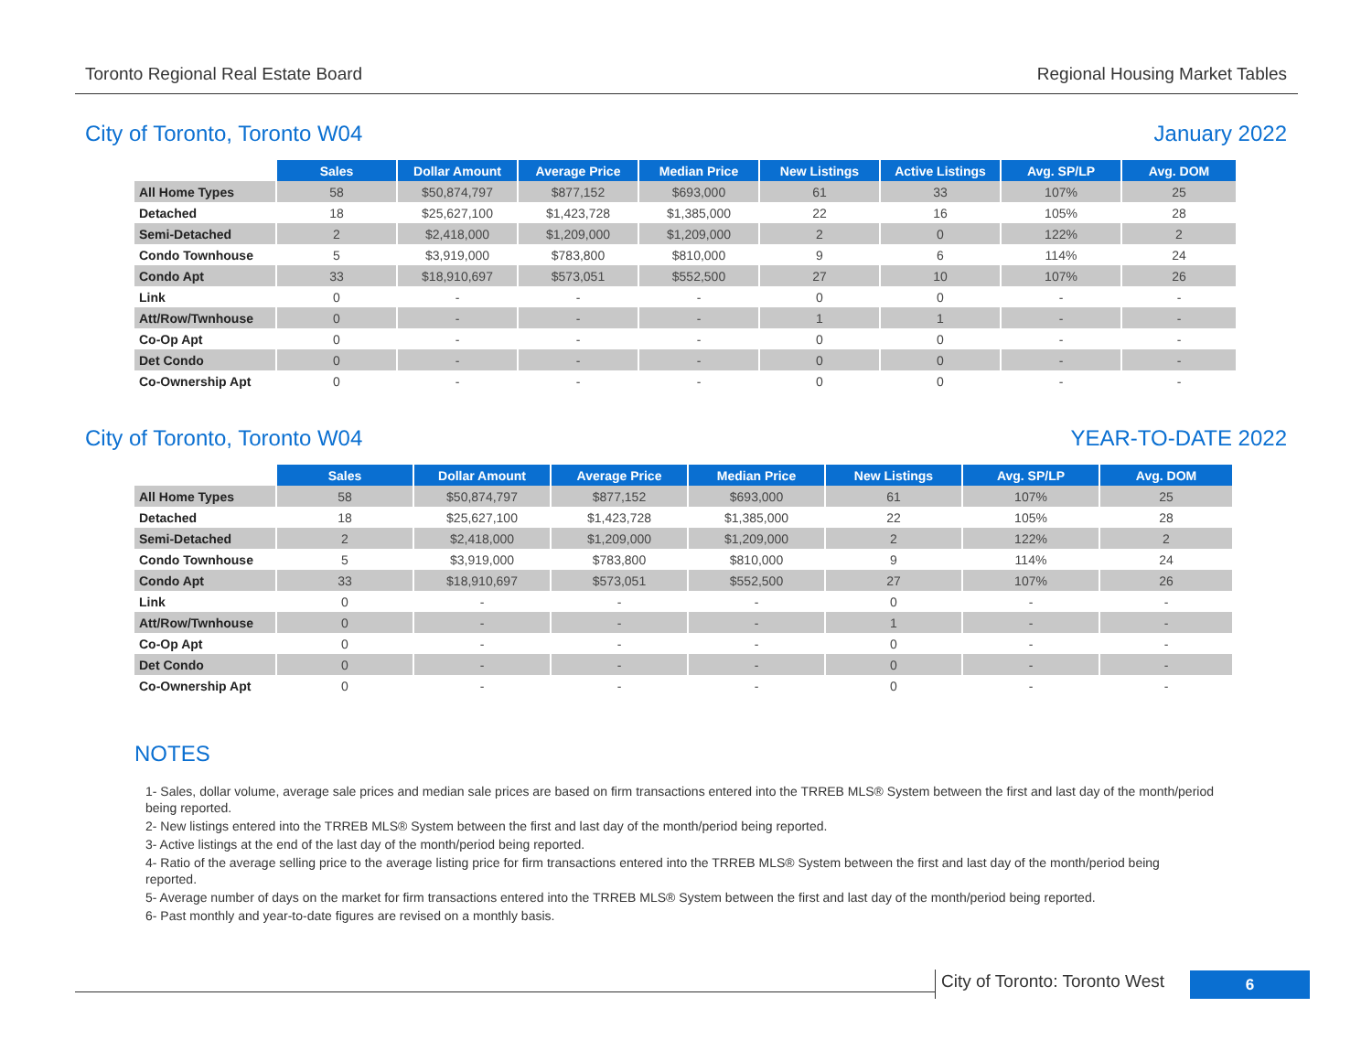Toronto Regional Real Estate Board Regional Housing Market Tables
City of Toronto, Toronto W04 January 2022
| | Sales | Dollar Amount | Average Price | Median Price | New Listings | Active Listings | Avg. SP/LP | Avg. DOM |
| --- | --- | --- | --- | --- | --- | --- | --- | --- |
| All Home Types | 58 | $50,874,797 | $877,152 | $693,000 | 61 | 33 | 107% | 25 |
| Detached | 18 | $25,627,100 | $1,423,728 | $1,385,000 | 22 | 16 | 105% | 28 |
| Semi-Detached | 2 | $2,418,000 | $1,209,000 | $1,209,000 | 2 | 0 | 122% | 2 |
| Condo Townhouse | 5 | $3,919,000 | $783,800 | $810,000 | 9 | 6 | 114% | 24 |
| Condo Apt | 33 | $18,910,697 | $573,051 | $552,500 | 27 | 10 | 107% | 26 |
| Link | 0 | - | - | - | 0 | 0 | - | - |
| Att/Row/Twnhouse | 0 | - | - | - | 1 | 1 | - | - |
| Co-Op Apt | 0 | - | - | - | 0 | 0 | - | - |
| Det Condo | 0 | - | - | - | 0 | 0 | - | - |
| Co-Ownership Apt | 0 | - | - | - | 0 | 0 | - | - |
City of Toronto, Toronto W04 YEAR-TO-DATE 2022
| | Sales | Dollar Amount | Average Price | Median Price | New Listings | Avg. SP/LP | Avg. DOM |
| --- | --- | --- | --- | --- | --- | --- | --- |
| All Home Types | 58 | $50,874,797 | $877,152 | $693,000 | 61 | 107% | 25 |
| Detached | 18 | $25,627,100 | $1,423,728 | $1,385,000 | 22 | 105% | 28 |
| Semi-Detached | 2 | $2,418,000 | $1,209,000 | $1,209,000 | 2 | 122% | 2 |
| Condo Townhouse | 5 | $3,919,000 | $783,800 | $810,000 | 9 | 114% | 24 |
| Condo Apt | 33 | $18,910,697 | $573,051 | $552,500 | 27 | 107% | 26 |
| Link | 0 | - | - | - | 0 | - | - |
| Att/Row/Twnhouse | 0 | - | - | - | 1 | - | - |
| Co-Op Apt | 0 | - | - | - | 0 | - | - |
| Det Condo | 0 | - | - | - | 0 | - | - |
| Co-Ownership Apt | 0 | - | - | - | 0 | - | - |
NOTES
1- Sales, dollar volume, average sale prices and median sale prices are based on firm transactions entered into the TRREB MLS® System between the first and last day of the month/period being reported.
2- New listings entered into the TRREB MLS® System between the first and last day of the month/period being reported.
3- Active listings at the end of the last day of the month/period being reported.
4- Ratio of the average selling price to the average listing price for firm transactions entered into the TRREB MLS® System between the first and last day of the month/period being reported.
5- Average number of days on the market for firm transactions entered into the TRREB MLS® System between the first and last day of the month/period being reported.
6- Past monthly and year-to-date figures are revised on a monthly basis.
City of Toronto: Toronto West
6